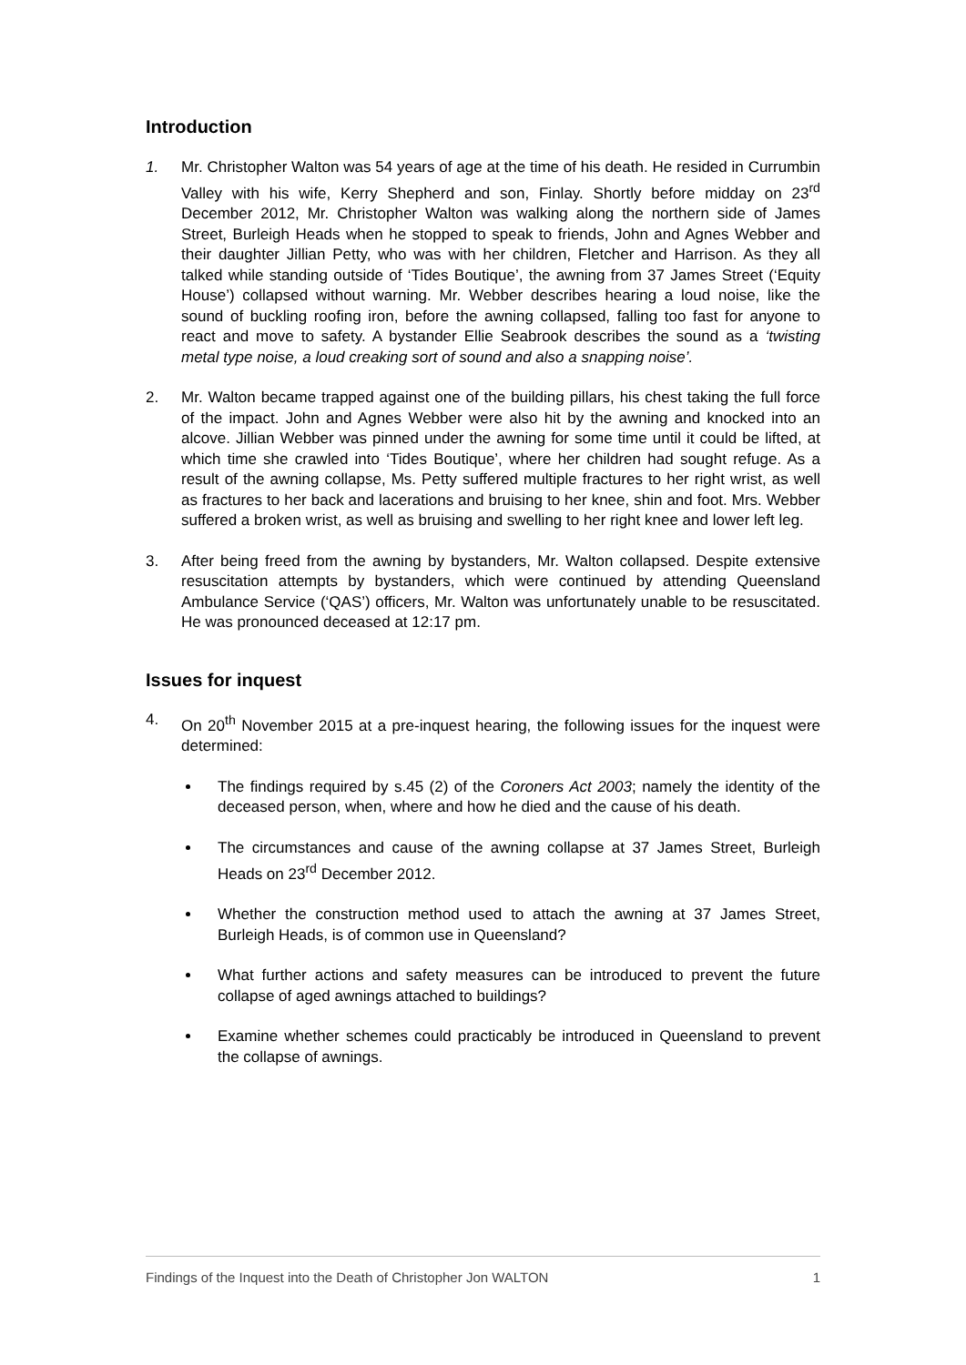Introduction
1. Mr. Christopher Walton was 54 years of age at the time of his death. He resided in Currumbin Valley with his wife, Kerry Shepherd and son, Finlay. Shortly before midday on 23<sup>rd</sup> December 2012, Mr. Christopher Walton was walking along the northern side of James Street, Burleigh Heads when he stopped to speak to friends, John and Agnes Webber and their daughter Jillian Petty, who was with her children, Fletcher and Harrison. As they all talked while standing outside of ‘Tides Boutique’, the awning from 37 James Street (‘Equity House’) collapsed without warning. Mr. Webber describes hearing a loud noise, like the sound of buckling roofing iron, before the awning collapsed, falling too fast for anyone to react and move to safety. A bystander Ellie Seabrook describes the sound as a ‘twisting metal type noise, a loud creaking sort of sound and also a snapping noise’.
2. Mr. Walton became trapped against one of the building pillars, his chest taking the full force of the impact. John and Agnes Webber were also hit by the awning and knocked into an alcove. Jillian Webber was pinned under the awning for some time until it could be lifted, at which time she crawled into ‘Tides Boutique’, where her children had sought refuge. As a result of the awning collapse, Ms. Petty suffered multiple fractures to her right wrist, as well as fractures to her back and lacerations and bruising to her knee, shin and foot. Mrs. Webber suffered a broken wrist, as well as bruising and swelling to her right knee and lower left leg.
3. After being freed from the awning by bystanders, Mr. Walton collapsed. Despite extensive resuscitation attempts by bystanders, which were continued by attending Queensland Ambulance Service (‘QAS’) officers, Mr. Walton was unfortunately unable to be resuscitated. He was pronounced deceased at 12:17 pm.
Issues for inquest
4. On 20<sup>th</sup> November 2015 at a pre-inquest hearing, the following issues for the inquest were determined:
The findings required by s.45 (2) of the Coroners Act 2003; namely the identity of the deceased person, when, where and how he died and the cause of his death.
The circumstances and cause of the awning collapse at 37 James Street, Burleigh Heads on 23<sup>rd</sup> December 2012.
Whether the construction method used to attach the awning at 37 James Street, Burleigh Heads, is of common use in Queensland?
What further actions and safety measures can be introduced to prevent the future collapse of aged awnings attached to buildings?
Examine whether schemes could practicably be introduced in Queensland to prevent the collapse of awnings.
Findings of the Inquest into the Death of Christopher Jon WALTON 1